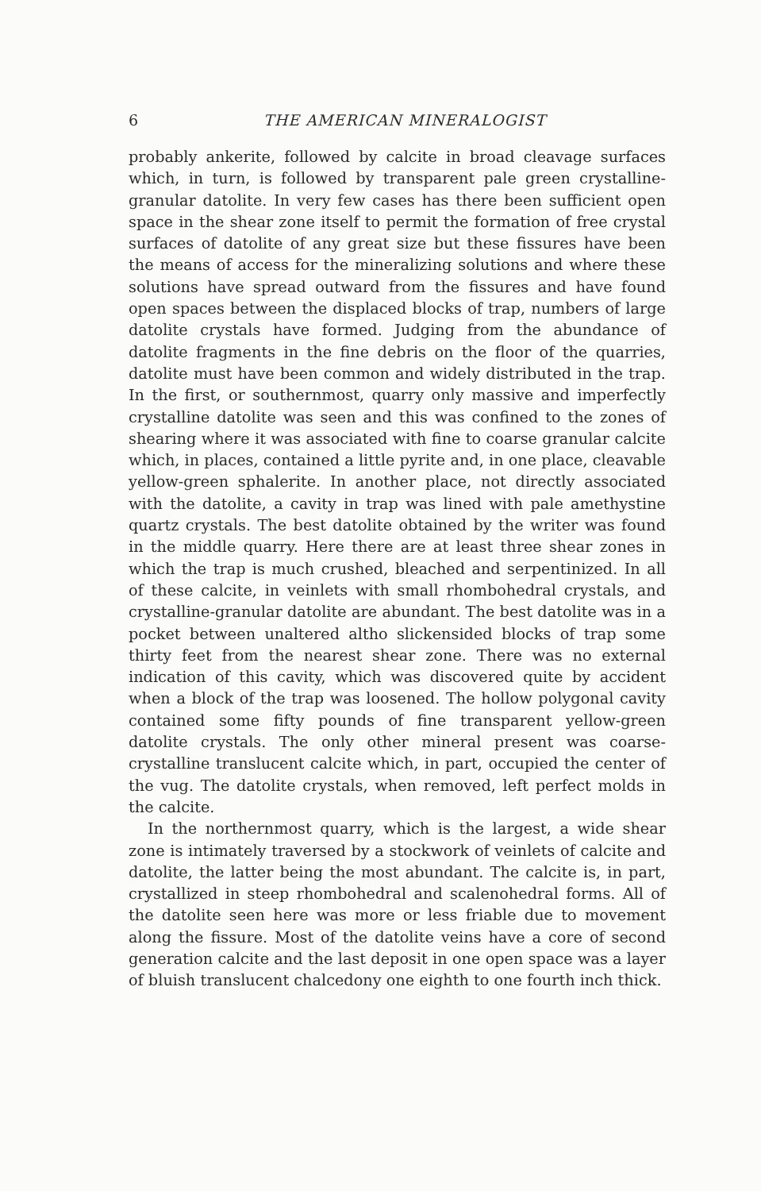6 THE AMERICAN MINERALOGIST
probably ankerite, followed by calcite in broad cleavage surfaces which, in turn, is followed by transparent pale green crystalline-granular datolite. In very few cases has there been sufficient open space in the shear zone itself to permit the formation of free crystal surfaces of datolite of any great size but these fissures have been the means of access for the mineralizing solutions and where these solutions have spread outward from the fissures and have found open spaces between the displaced blocks of trap, numbers of large datolite crystals have formed. Judging from the abundance of datolite fragments in the fine debris on the floor of the quarries, datolite must have been common and widely distributed in the trap. In the first, or southernmost, quarry only massive and imperfectly crystalline datolite was seen and this was confined to the zones of shearing where it was associated with fine to coarse granular calcite which, in places, contained a little pyrite and, in one place, cleavable yellow-green sphalerite. In another place, not directly associated with the datolite, a cavity in trap was lined with pale amethystine quartz crystals. The best datolite obtained by the writer was found in the middle quarry. Here there are at least three shear zones in which the trap is much crushed, bleached and serpentinized. In all of these calcite, in veinlets with small rhombohedral crystals, and crystalline-granular datolite are abundant. The best datolite was in a pocket between unaltered altho slickensided blocks of trap some thirty feet from the nearest shear zone. There was no external indication of this cavity, which was discovered quite by accident when a block of the trap was loosened. The hollow polygonal cavity contained some fifty pounds of fine transparent yellow-green datolite crystals. The only other mineral present was coarse-crystalline translucent calcite which, in part, occupied the center of the vug. The datolite crystals, when removed, left perfect molds in the calcite.
In the northernmost quarry, which is the largest, a wide shear zone is intimately traversed by a stockwork of veinlets of calcite and datolite, the latter being the most abundant. The calcite is, in part, crystallized in steep rhombohedral and scalenohedral forms. All of the datolite seen here was more or less friable due to movement along the fissure. Most of the datolite veins have a core of second generation calcite and the last deposit in one open space was a layer of bluish translucent chalcedony one eighth to one fourth inch thick.